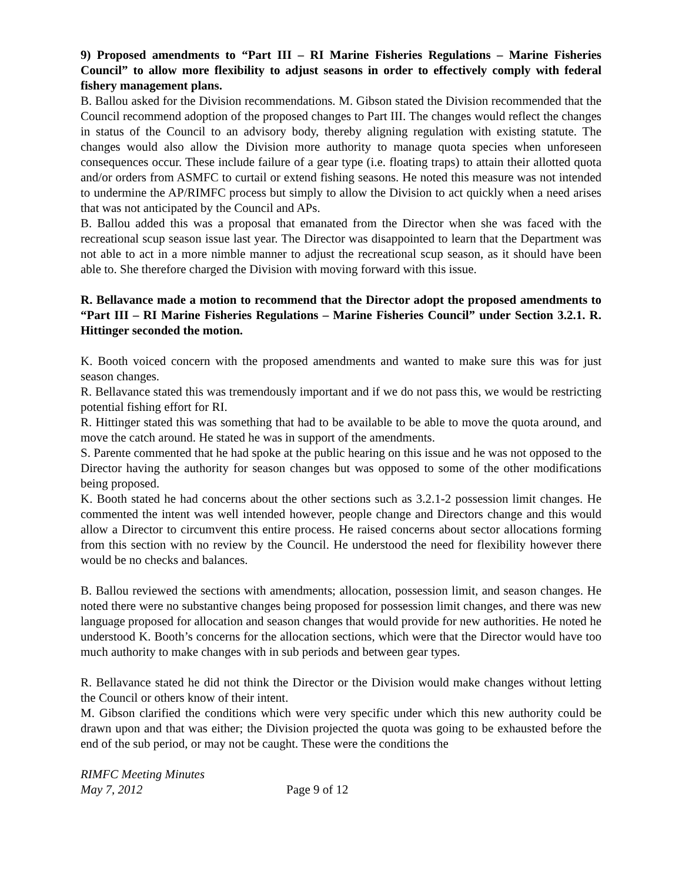9) Proposed amendments to “Part III – RI Marine Fisheries Regulations – Marine Fisheries Council” to allow more flexibility to adjust seasons in order to effectively comply with federal fishery management plans.
B. Ballou asked for the Division recommendations. M. Gibson stated the Division recommended that the Council recommend adoption of the proposed changes to Part III. The changes would reflect the changes in status of the Council to an advisory body, thereby aligning regulation with existing statute. The changes would also allow the Division more authority to manage quota species when unforeseen consequences occur. These include failure of a gear type (i.e. floating traps) to attain their allotted quota and/or orders from ASMFC to curtail or extend fishing seasons. He noted this measure was not intended to undermine the AP/RIMFC process but simply to allow the Division to act quickly when a need arises that was not anticipated by the Council and APs.
B. Ballou added this was a proposal that emanated from the Director when she was faced with the recreational scup season issue last year. The Director was disappointed to learn that the Department was not able to act in a more nimble manner to adjust the recreational scup season, as it should have been able to. She therefore charged the Division with moving forward with this issue.
R. Bellavance made a motion to recommend that the Director adopt the proposed amendments to “Part III – RI Marine Fisheries Regulations – Marine Fisheries Council” under Section 3.2.1. R. Hittinger seconded the motion.
K. Booth voiced concern with the proposed amendments and wanted to make sure this was for just season changes.
R. Bellavance stated this was tremendously important and if we do not pass this, we would be restricting potential fishing effort for RI.
R. Hittinger stated this was something that had to be available to be able to move the quota around, and move the catch around. He stated he was in support of the amendments.
S. Parente commented that he had spoke at the public hearing on this issue and he was not opposed to the Director having the authority for season changes but was opposed to some of the other modifications being proposed.
K. Booth stated he had concerns about the other sections such as 3.2.1-2 possession limit changes. He commented the intent was well intended however, people change and Directors change and this would allow a Director to circumvent this entire process. He raised concerns about sector allocations forming from this section with no review by the Council. He understood the need for flexibility however there would be no checks and balances.
B. Ballou reviewed the sections with amendments; allocation, possession limit, and season changes. He noted there were no substantive changes being proposed for possession limit changes, and there was new language proposed for allocation and season changes that would provide for new authorities. He noted he understood K. Booth’s concerns for the allocation sections, which were that the Director would have too much authority to make changes with in sub periods and between gear types.
R. Bellavance stated he did not think the Director or the Division would make changes without letting the Council or others know of their intent.
M. Gibson clarified the conditions which were very specific under which this new authority could be drawn upon and that was either; the Division projected the quota was going to be exhausted before the end of the sub period, or may not be caught. These were the conditions the
RIMFC Meeting Minutes
May 7, 2012
Page 9 of 12